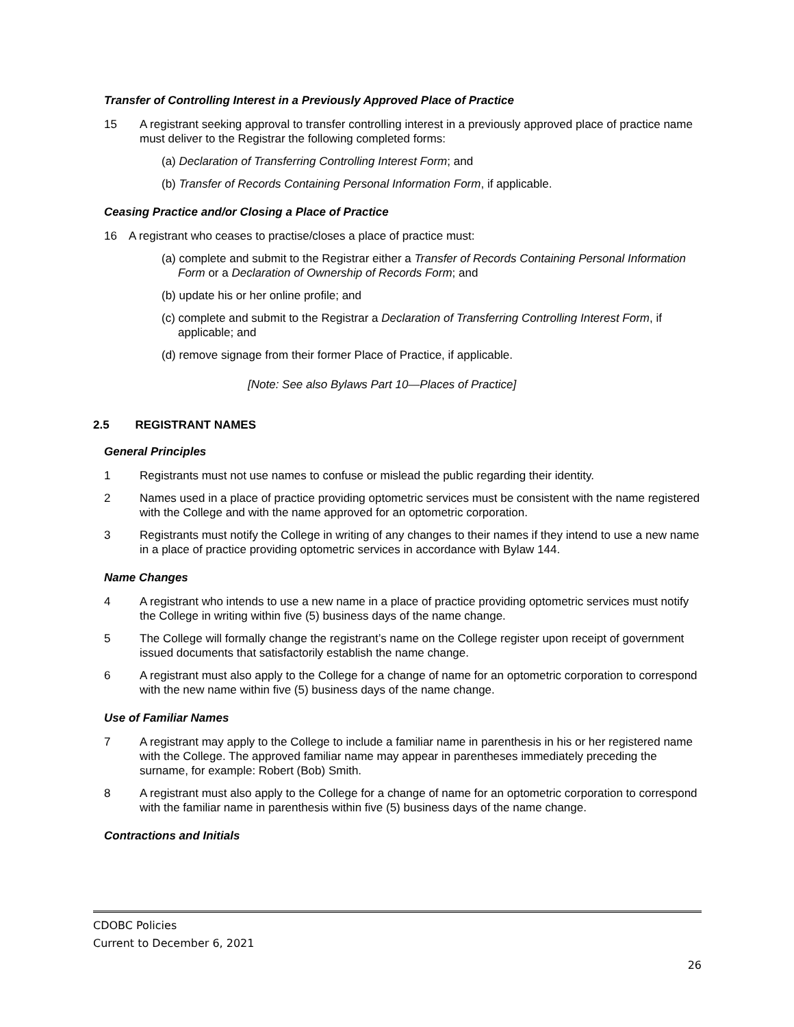Transfer of Controlling Interest in a Previously Approved Place of Practice
15 A registrant seeking approval to transfer controlling interest in a previously approved place of practice name must deliver to the Registrar the following completed forms:
(a) Declaration of Transferring Controlling Interest Form; and
(b) Transfer of Records Containing Personal Information Form, if applicable.
Ceasing Practice and/or Closing a Place of Practice
16 A registrant who ceases to practise/closes a place of practice must:
(a) complete and submit to the Registrar either a Transfer of Records Containing Personal Information Form or a Declaration of Ownership of Records Form; and
(b) update his or her online profile; and
(c) complete and submit to the Registrar a Declaration of Transferring Controlling Interest Form, if applicable; and
(d) remove signage from their former Place of Practice, if applicable.
[Note: See also Bylaws Part 10—Places of Practice]
2.5 REGISTRANT NAMES
General Principles
1 Registrants must not use names to confuse or mislead the public regarding their identity.
2 Names used in a place of practice providing optometric services must be consistent with the name registered with the College and with the name approved for an optometric corporation.
3 Registrants must notify the College in writing of any changes to their names if they intend to use a new name in a place of practice providing optometric services in accordance with Bylaw 144.
Name Changes
4 A registrant who intends to use a new name in a place of practice providing optometric services must notify the College in writing within five (5) business days of the name change.
5 The College will formally change the registrant’s name on the College register upon receipt of government issued documents that satisfactorily establish the name change.
6 A registrant must also apply to the College for a change of name for an optometric corporation to correspond with the new name within five (5) business days of the name change.
Use of Familiar Names
7 A registrant may apply to the College to include a familiar name in parenthesis in his or her registered name with the College. The approved familiar name may appear in parentheses immediately preceding the surname, for example: Robert (Bob) Smith.
8 A registrant must also apply to the College for a change of name for an optometric corporation to correspond with the familiar name in parenthesis within five (5) business days of the name change.
Contractions and Initials
CDOBC Policies
Current to December 6, 2021
26